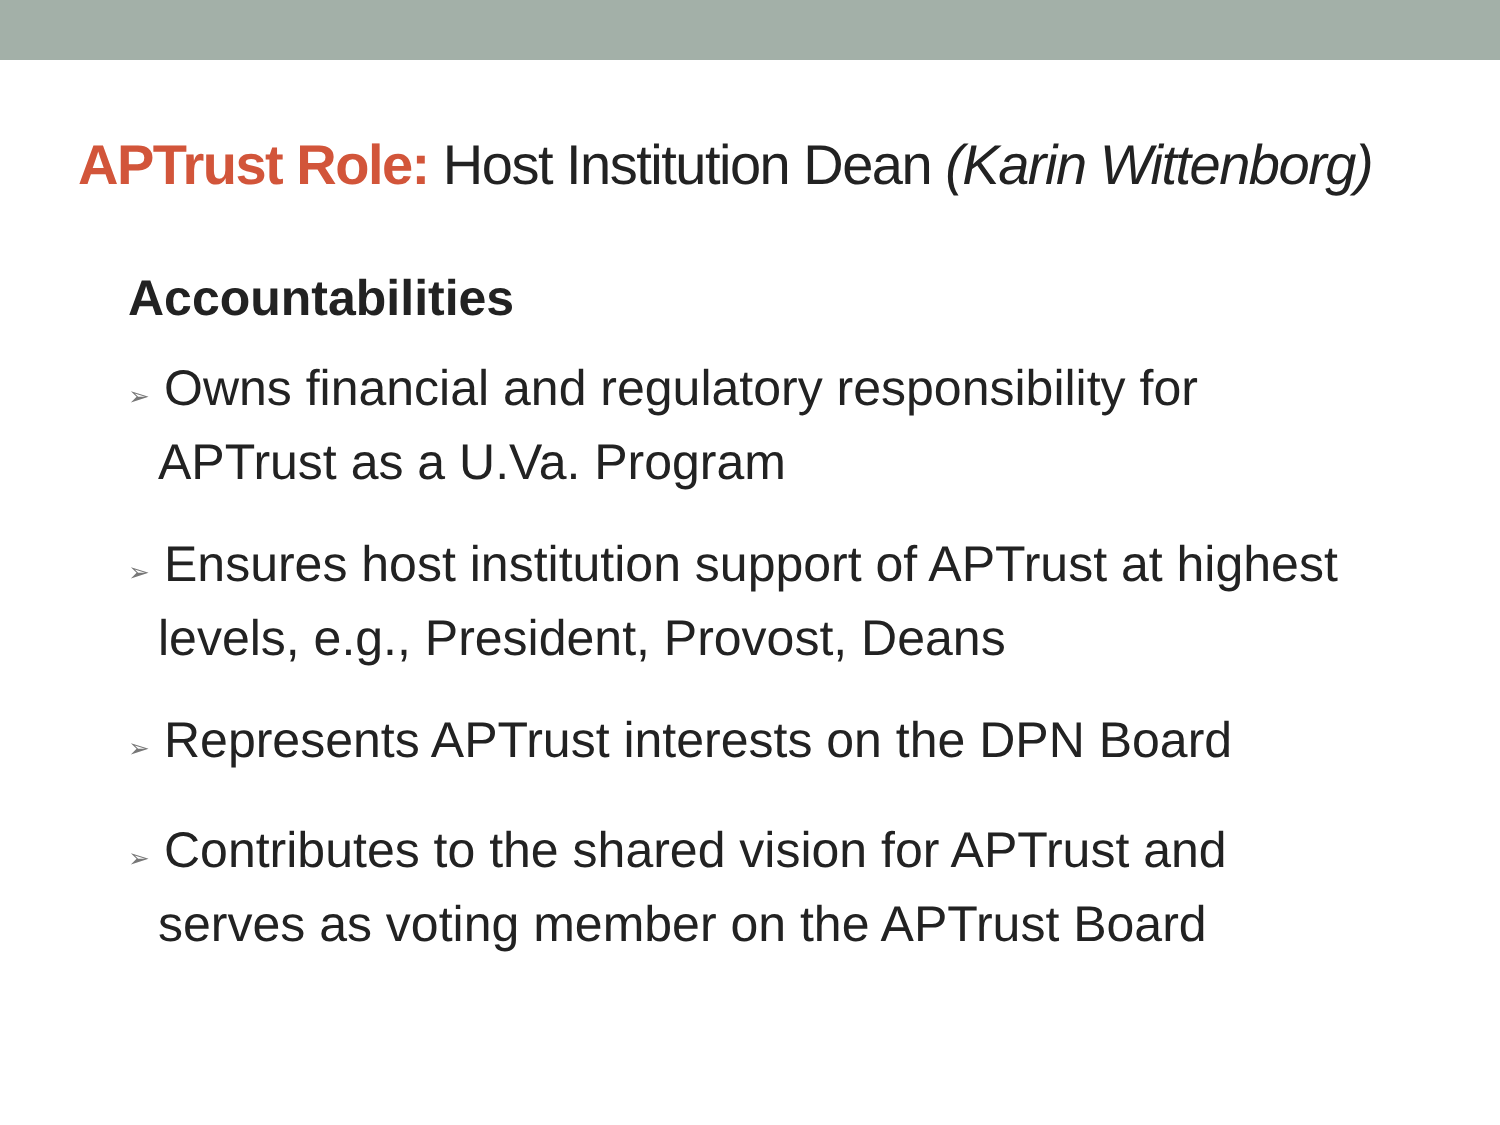APTrust Role: Host Institution Dean (Karin Wittenborg)
Accountabilities
➢ Owns financial and regulatory responsibility for APTrust as a U.Va. Program
➢ Ensures host institution support of APTrust at highest levels, e.g., President, Provost, Deans
➢ Represents APTrust interests on the DPN Board
➢ Contributes to the shared vision for APTrust and serves as voting member on the APTrust Board